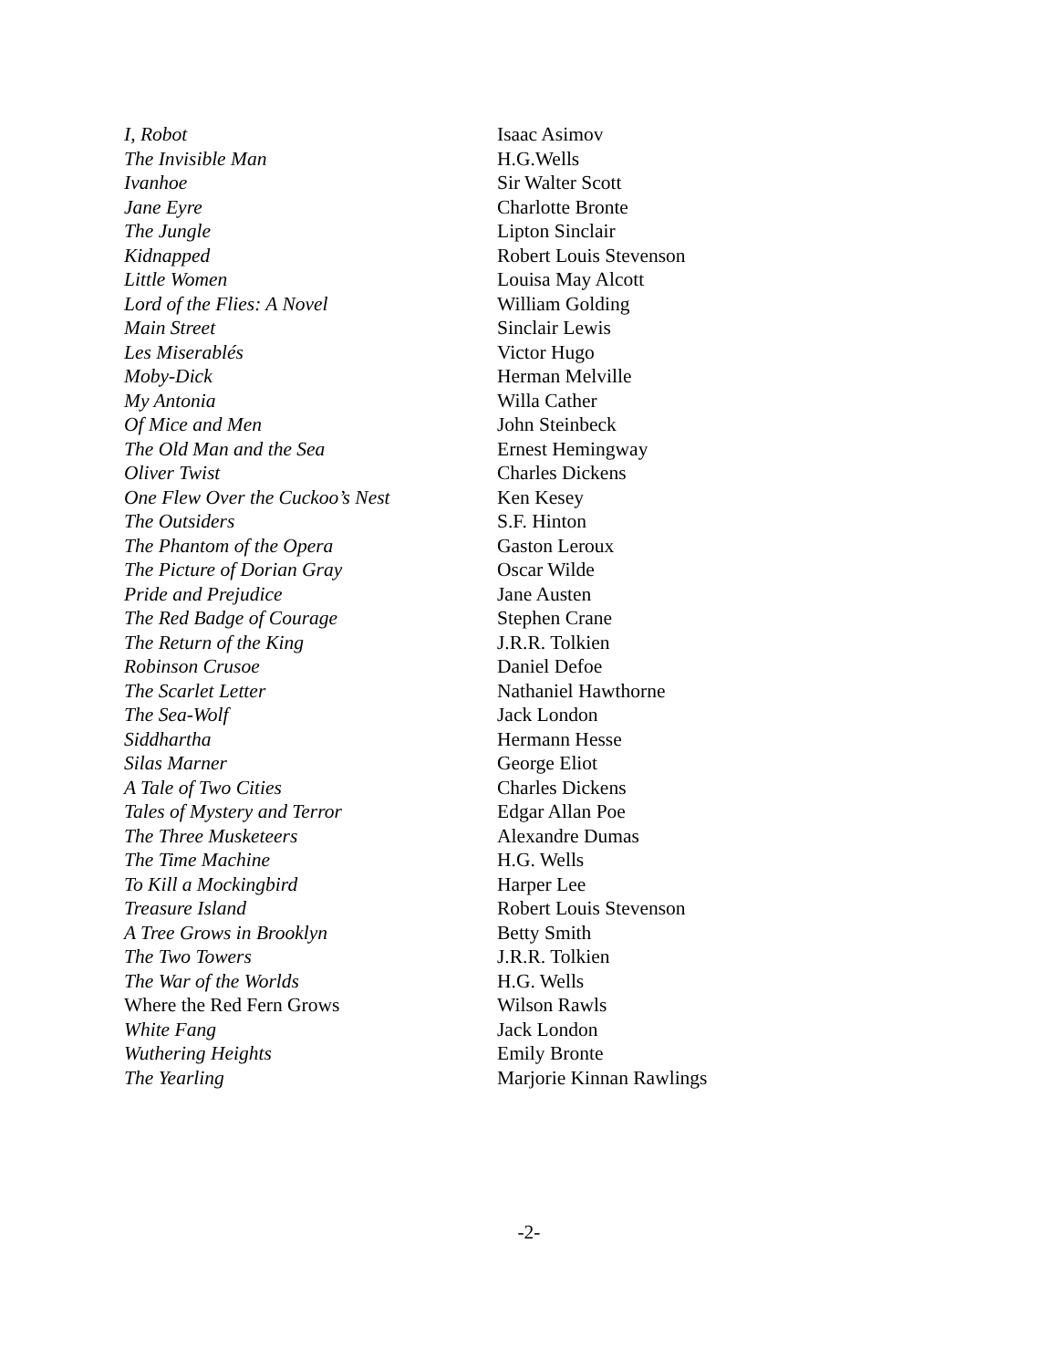| I, Robot | Isaac Asimov |
| The Invisible Man | H.G.Wells |
| Ivanhoe | Sir Walter Scott |
| Jane Eyre | Charlotte Bronte |
| The Jungle | Lipton Sinclair |
| Kidnapped | Robert Louis Stevenson |
| Little Women | Louisa May Alcott |
| Lord of the Flies: A Novel | William Golding |
| Main Street | Sinclair Lewis |
| Les Miserablés | Victor Hugo |
| Moby-Dick | Herman Melville |
| My Antonia | Willa Cather |
| Of Mice and Men | John Steinbeck |
| The Old Man and the Sea | Ernest Hemingway |
| Oliver Twist | Charles Dickens |
| One Flew Over the Cuckoo’s Nest | Ken Kesey |
| The Outsiders | S.F. Hinton |
| The Phantom of the Opera | Gaston Leroux |
| The Picture of Dorian Gray | Oscar Wilde |
| Pride and Prejudice | Jane Austen |
| The Red Badge of Courage | Stephen Crane |
| The Return of the King | J.R.R. Tolkien |
| Robinson Crusoe | Daniel Defoe |
| The Scarlet Letter | Nathaniel Hawthorne |
| The Sea-Wolf | Jack London |
| Siddhartha | Hermann Hesse |
| Silas Marner | George Eliot |
| A Tale of Two Cities | Charles Dickens |
| Tales of Mystery and Terror | Edgar Allan Poe |
| The Three Musketeers | Alexandre Dumas |
| The Time Machine | H.G. Wells |
| To Kill a Mockingbird | Harper Lee |
| Treasure Island | Robert Louis Stevenson |
| A Tree Grows in Brooklyn | Betty Smith |
| The Two Towers | J.R.R. Tolkien |
| The War of the Worlds | H.G. Wells |
| Where the Red Fern Grows | Wilson Rawls |
| White Fang | Jack London |
| Wuthering Heights | Emily Bronte |
| The Yearling | Marjorie Kinnan Rawlings |
-2-